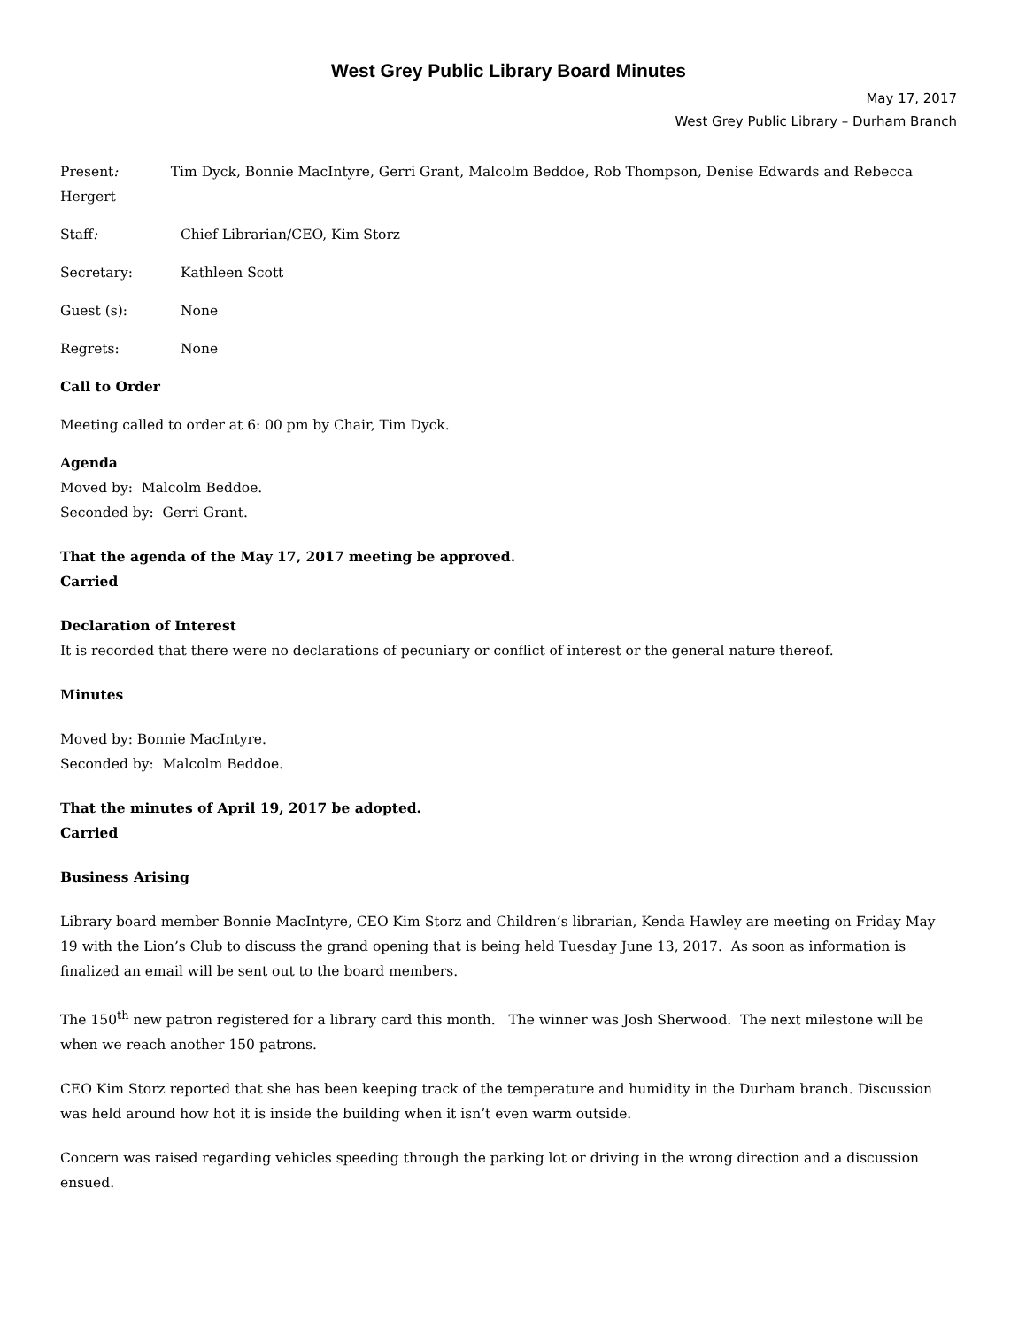West Grey Public Library Board Minutes
May 17, 2017
West Grey Public Library – Durham Branch
Present: Tim Dyck, Bonnie MacIntyre, Gerri Grant, Malcolm Beddoe, Rob Thompson, Denise Edwards and Rebecca Hergert
Staff: Chief Librarian/CEO, Kim Storz
Secretary: Kathleen Scott
Guest (s): None
Regrets: None
Call to Order
Meeting called to order at 6: 00 pm by Chair, Tim Dyck.
Agenda
Moved by: Malcolm Beddoe.
Seconded by: Gerri Grant.
That the agenda of the May 17, 2017 meeting be approved.
Carried
Declaration of Interest
It is recorded that there were no declarations of pecuniary or conflict of interest or the general nature thereof.
Minutes
Moved by: Bonnie MacIntyre.
Seconded by: Malcolm Beddoe.
That the minutes of April 19, 2017 be adopted.
Carried
Business Arising
Library board member Bonnie MacIntyre, CEO Kim Storz and Children’s librarian, Kenda Hawley are meeting on Friday May 19 with the Lion’s Club to discuss the grand opening that is being held Tuesday June 13, 2017. As soon as information is finalized an email will be sent out to the board members.
The 150<sup>th</sup> new patron registered for a library card this month. The winner was Josh Sherwood. The next milestone will be when we reach another 150 patrons.
CEO Kim Storz reported that she has been keeping track of the temperature and humidity in the Durham branch. Discussion was held around how hot it is inside the building when it isn’t even warm outside.
Concern was raised regarding vehicles speeding through the parking lot or driving in the wrong direction and a discussion ensued.